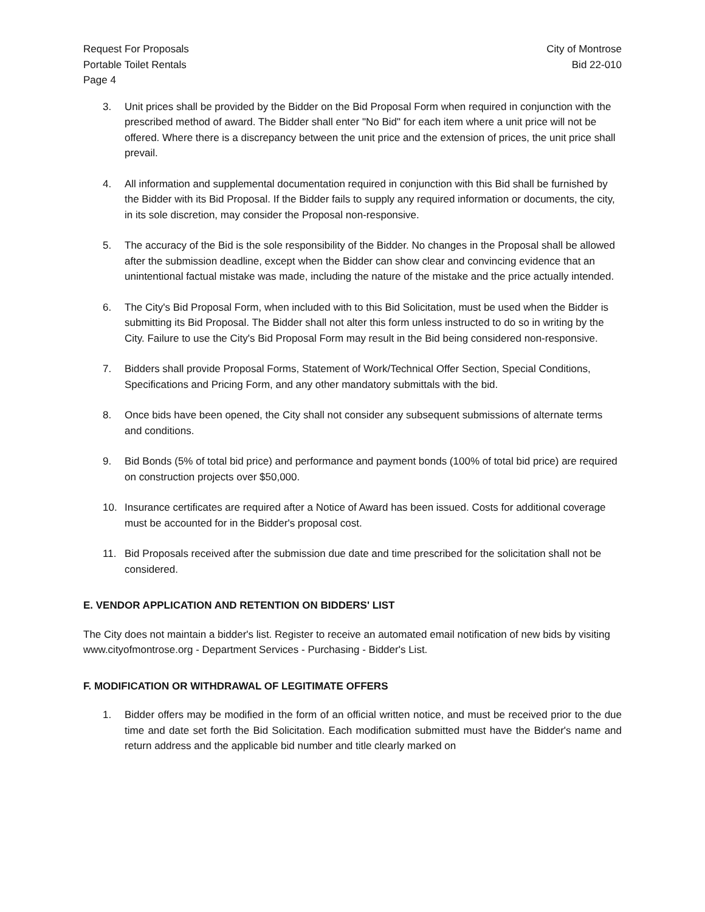Request For Proposals
Portable Toilet Rentals
Page 4
City of Montrose
Bid 22-010
3. Unit prices shall be provided by the Bidder on the Bid Proposal Form when required in conjunction with the prescribed method of award. The Bidder shall enter "No Bid" for each item where a unit price will not be offered. Where there is a discrepancy between the unit price and the extension of prices, the unit price shall prevail.
4. All information and supplemental documentation required in conjunction with this Bid shall be furnished by the Bidder with its Bid Proposal. If the Bidder fails to supply any required information or documents, the city, in its sole discretion, may consider the Proposal non-responsive.
5. The accuracy of the Bid is the sole responsibility of the Bidder. No changes in the Proposal shall be allowed after the submission deadline, except when the Bidder can show clear and convincing evidence that an unintentional factual mistake was made, including the nature of the mistake and the price actually intended.
6. The City's Bid Proposal Form, when included with to this Bid Solicitation, must be used when the Bidder is submitting its Bid Proposal. The Bidder shall not alter this form unless instructed to do so in writing by the City. Failure to use the City's Bid Proposal Form may result in the Bid being considered non-responsive.
7. Bidders shall provide Proposal Forms, Statement of Work/Technical Offer Section, Special Conditions, Specifications and Pricing Form, and any other mandatory submittals with the bid.
8. Once bids have been opened, the City shall not consider any subsequent submissions of alternate terms and conditions.
9. Bid Bonds (5% of total bid price) and performance and payment bonds (100% of total bid price) are required on construction projects over $50,000.
10. Insurance certificates are required after a Notice of Award has been issued. Costs for additional coverage must be accounted for in the Bidder's proposal cost.
11. Bid Proposals received after the submission due date and time prescribed for the solicitation shall not be considered.
E. VENDOR APPLICATION AND RETENTION ON BIDDERS' LIST
The City does not maintain a bidder's list. Register to receive an automated email notification of new bids by visiting www.cityofmontrose.org - Department Services - Purchasing - Bidder's List.
F. MODIFICATION OR WITHDRAWAL OF LEGITIMATE OFFERS
1. Bidder offers may be modified in the form of an official written notice, and must be received prior to the due time and date set forth the Bid Solicitation. Each modification submitted must have the Bidder's name and return address and the applicable bid number and title clearly marked on